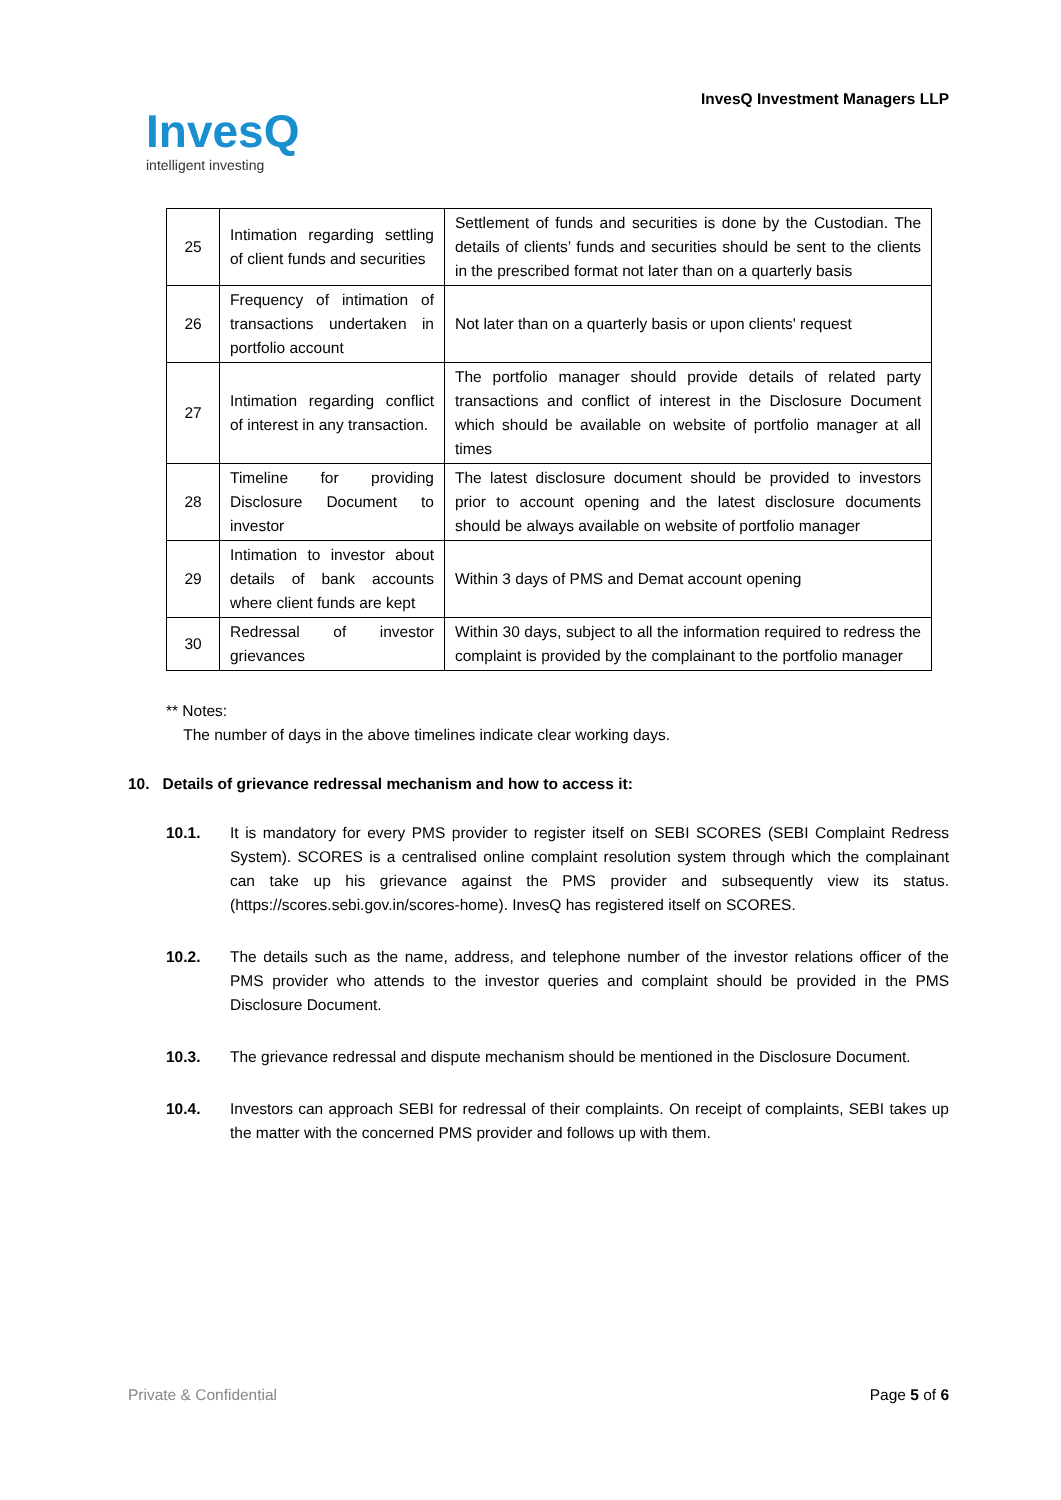InvesQ
intelligent investing
InvesQ Investment Managers LLP
| 25 | Intimation regarding settling of client funds and securities | Settlement of funds and securities is done by the Custodian. The details of clients’ funds and securities should be sent to the clients in the prescribed format not later than on a quarterly basis |
| 26 | Frequency of intimation of transactions undertaken in portfolio account | Not later than on a quarterly basis or upon clients' request |
| 27 | Intimation regarding conflict of interest in any transaction. | The portfolio manager should provide details of related party transactions and conflict of interest in the Disclosure Document which should be available on website of portfolio manager at all times |
| 28 | Timeline for providing Disclosure Document to investor | The latest disclosure document should be provided to investors prior to account opening and the latest disclosure documents should be always available on website of portfolio manager |
| 29 | Intimation to investor about details of bank accounts where client funds are kept | Within 3 days of PMS and Demat account opening |
| 30 | Redressal of investor grievances | Within 30 days, subject to all the information required to redress the complaint is provided by the complainant to the portfolio manager |
** Notes:
The number of days in the above timelines indicate clear working days.
10. Details of grievance redressal mechanism and how to access it:
10.1. It is mandatory for every PMS provider to register itself on SEBI SCORES (SEBI Complaint Redress System). SCORES is a centralised online complaint resolution system through which the complainant can take up his grievance against the PMS provider and subsequently view its status.(https://scores.sebi.gov.in/scores-home). InvesQ has registered itself on SCORES.
10.2. The details such as the name, address, and telephone number of the investor relations officer of the PMS provider who attends to the investor queries and complaint should be provided in the PMS Disclosure Document.
10.3. The grievance redressal and dispute mechanism should be mentioned in the Disclosure Document.
10.4. Investors can approach SEBI for redressal of their complaints. On receipt of complaints, SEBI takes up the matter with the concerned PMS provider and follows up with them.
Private & Confidential Page 5 of 6